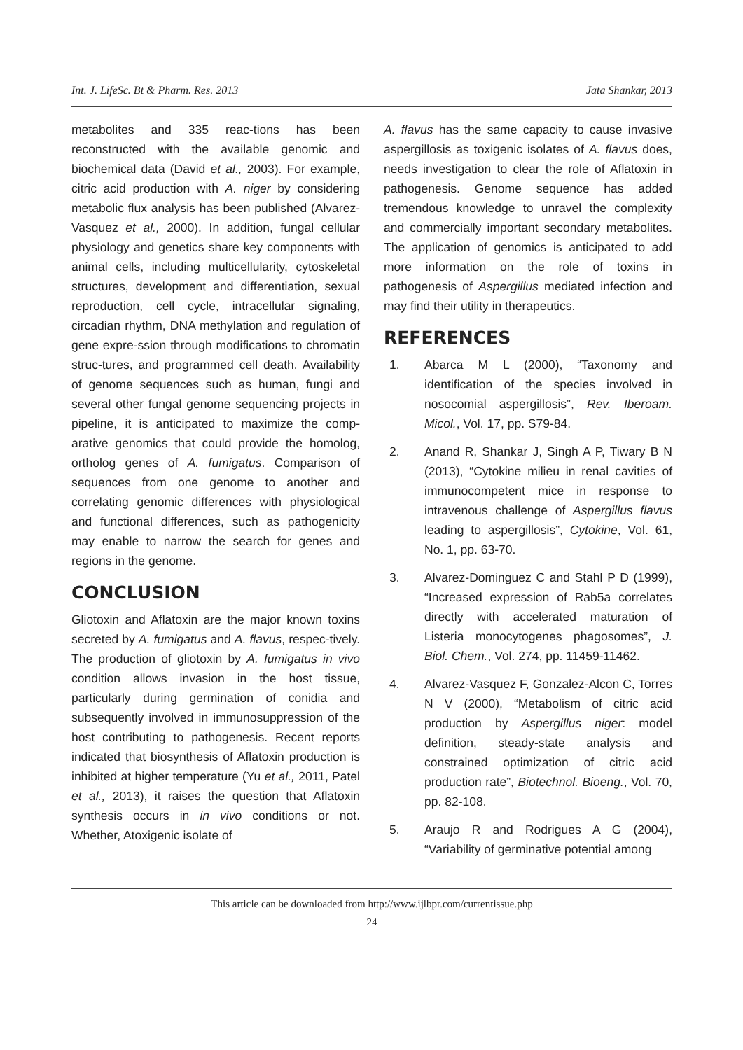Int. J. LifeSc. Bt & Pharm. Res. 2013 Jata Shankar, 2013
metabolites and 335 reac-tions has been reconstructed with the available genomic and biochemical data (David et al., 2003). For example, citric acid production with A. niger by considering metabolic flux analysis has been published (Alvarez-Vasquez et al., 2000). In addition, fungal cellular physiology and genetics share key components with animal cells, including multicellularity, cytoskeletal structures, development and differentiation, sexual reproduction, cell cycle, intracellular signaling, circadian rhythm, DNA methylation and regulation of gene expre-ssion through modifications to chromatin struc-tures, and programmed cell death. Availability of genome sequences such as human, fungi and several other fungal genome sequencing projects in pipeline, it is anticipated to maximize the comp- arative genomics that could provide the homolog, ortholog genes of A. fumigatus. Comparison of sequences from one genome to another and correlating genomic differences with physiological and functional differences, such as pathogenicity may enable to narrow the search for genes and regions in the genome.
CONCLUSION
Gliotoxin and Aflatoxin are the major known toxins secreted by A. fumigatus and A. flavus, respec-tively. The production of gliotoxin by A. fumigatus in vivo condition allows invasion in the host tissue, particularly during germination of conidia and subsequently involved in immunosuppression of the host contributing to pathogenesis. Recent reports indicated that biosynthesis of Aflatoxin production is inhibited at higher temperature (Yu et al., 2011, Patel et al., 2013), it raises the question that Aflatoxin synthesis occurs in in vivo conditions or not. Whether, Atoxigenic isolate of
A. flavus has the same capacity to cause invasive aspergillosis as toxigenic isolates of A. flavus does, needs investigation to clear the role of Aflatoxin in pathogenesis. Genome sequence has added tremendous knowledge to unravel the complexity and commercially important secondary metabolites. The application of genomics is anticipated to add more information on the role of toxins in pathogenesis of Aspergillus mediated infection and may find their utility in therapeutics.
REFERENCES
1. Abarca M L (2000), “Taxonomy and identification of the species involved in nosocomial aspergillosis”, Rev. Iberoam. Micol., Vol. 17, pp. S79-84.
2. Anand R, Shankar J, Singh A P, Tiwary B N (2013), “Cytokine milieu in renal cavities of immunocompetent mice in response to intravenous challenge of Aspergillus flavus leading to aspergillosis”, Cytokine, Vol. 61, No. 1, pp. 63-70.
3. Alvarez-Dominguez C and Stahl P D (1999), “Increased expression of Rab5a correlates directly with accelerated maturation of Listeria monocytogenes phagosomes”, J. Biol. Chem., Vol. 274, pp. 11459-11462.
4. Alvarez-Vasquez F, Gonzalez-Alcon C, Torres N V (2000), “Metabolism of citric acid production by Aspergillus niger: model definition, steady-state analysis and constrained optimization of citric acid production rate”, Biotechnol. Bioeng., Vol. 70, pp. 82-108.
5. Araujo R and Rodrigues A G (2004), “Variability of germinative potential among
This article can be downloaded from http://www.ijlbpr.com/currentissue.php
24